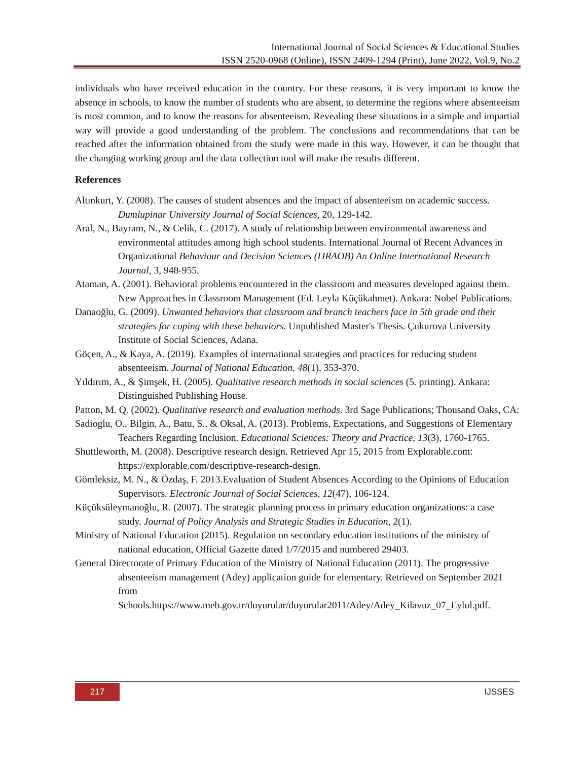International Journal of Social Sciences & Educational Studies
ISSN 2520-0968 (Online), ISSN 2409-1294 (Print), June 2022, Vol.9, No.2
individuals who have received education in the country. For these reasons, it is very important to know the absence in schools, to know the number of students who are absent, to determine the regions where absenteeism is most common, and to know the reasons for absenteeism. Revealing these situations in a simple and impartial way will provide a good understanding of the problem. The conclusions and recommendations that can be reached after the information obtained from the study were made in this way. However, it can be thought that the changing working group and the data collection tool will make the results different.
References
Altınkurt, Y. (2008). The causes of student absences and the impact of absenteeism on academic success. Dumlupinar University Journal of Social Sciences, 20, 129-142.
Aral, N., Bayram, N., & Celik, C. (2017). A study of relationship between environmental awareness and environmental attitudes among high school students. International Journal of Recent Advances in Organizational Behaviour and Decision Sciences (IJRAOB) An Online International Research Journal, 3, 948-955.
Ataman, A. (2001). Behavioral problems encountered in the classroom and measures developed against them. New Approaches in Classroom Management (Ed. Leyla Küçükahmet). Ankara: Nobel Publications.
Danaoğlu, G. (2009). Unwanted behaviors that classroom and branch teachers face in 5th grade and their strategies for coping with these behaviors. Unpublished Master's Thesis. Çukurova University Institute of Social Sciences, Adana.
Göçen, A., & Kaya, A. (2019). Examples of international strategies and practices for reducing student absenteeism. Journal of National Education, 48(1), 353-370.
Yıldırım, A., & Şimşek, H. (2005). Qualitative research methods in social sciences (5. printing). Ankara: Distinguished Publishing House.
Patton, M. Q. (2002). Qualitative research and evaluation methods. 3rd Sage Publications; Thousand Oaks, CA:
Sadioglu, O., Bilgin, A., Batu, S., & Oksal, A. (2013). Problems, Expectations, and Suggestions of Elementary Teachers Regarding Inclusion. Educational Sciences: Theory and Practice, 13(3), 1760-1765.
Shuttleworth, M. (2008). Descriptive research design. Retrieved Apr 15, 2015 from Explorable.com: https://explorable.com/descriptive-research-design.
Gömleksiz, M. N., & Özdaş, F. 2013.Evaluation of Student Absences According to the Opinions of Education Supervisors. Electronic Journal of Social Sciences, 12(47), 106-124.
Küçüksüleymanoğlu, R. (2007). The strategic planning process in primary education organizations: a case study. Journal of Policy Analysis and Strategic Studies in Education, 2(1).
Ministry of National Education (2015). Regulation on secondary education institutions of the ministry of national education, Official Gazette dated 1/7/2015 and numbered 29403.
General Directorate of Primary Education of the Ministry of National Education (2011). The progressive absenteeism management (Adey) application guide for elementary. Retrieved on September 2021 from
Schools.https://www.meb.gov.tr/duyurular/duyurular2011/Adey/Adey_Kilavuz_07_Eylul.pdf.
217 IJSSES